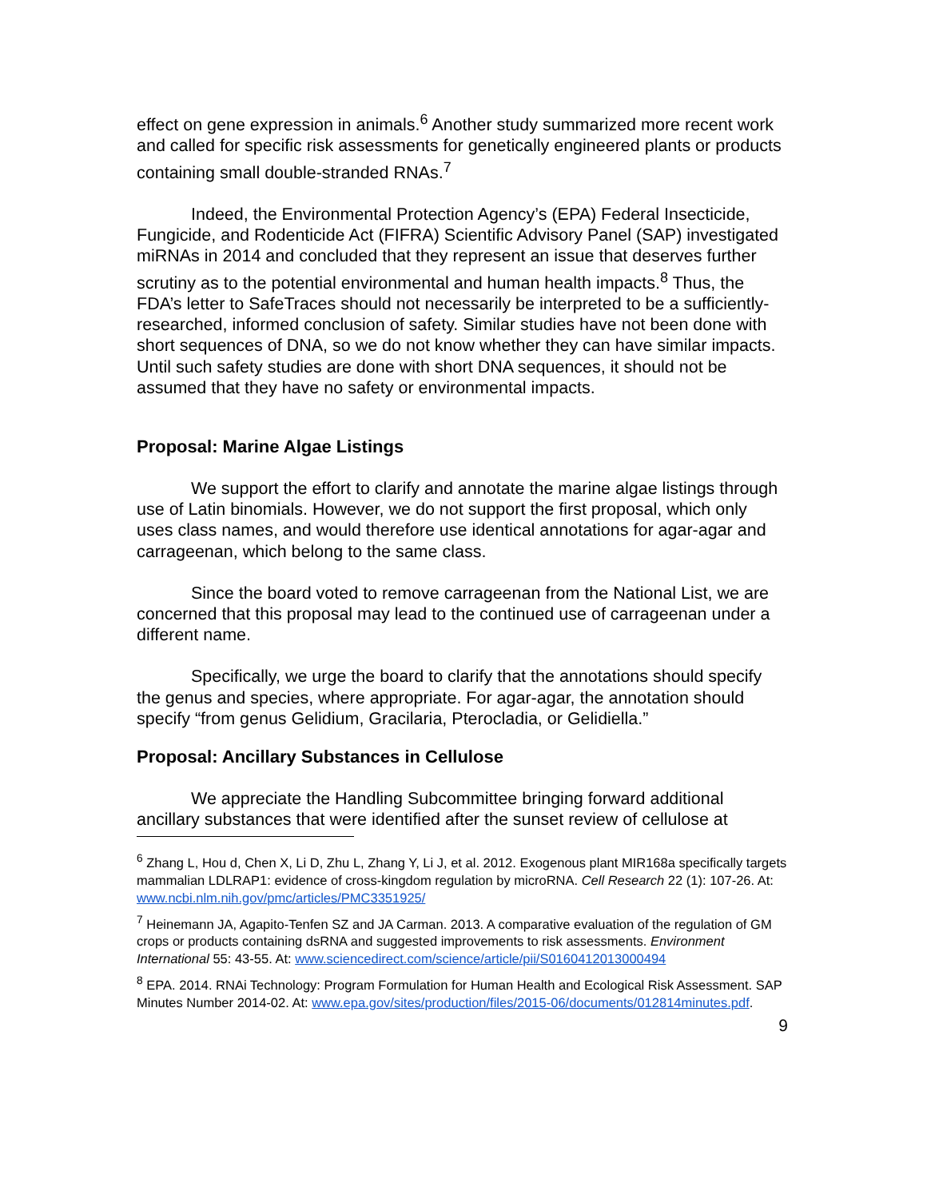effect on gene expression in animals.<sup>6</sup> Another study summarized more recent work and called for specific risk assessments for genetically engineered plants or products containing small double-stranded RNAs.<sup>7</sup>
Indeed, the Environmental Protection Agency’s (EPA) Federal Insecticide, Fungicide, and Rodenticide Act (FIFRA) Scientific Advisory Panel (SAP) investigated miRNAs in 2014 and concluded that they represent an issue that deserves further scrutiny as to the potential environmental and human health impacts.<sup>8</sup> Thus, the FDA’s letter to SafeTraces should not necessarily be interpreted to be a sufficiently-researched, informed conclusion of safety. Similar studies have not been done with short sequences of DNA, so we do not know whether they can have similar impacts. Until such safety studies are done with short DNA sequences, it should not be assumed that they have no safety or environmental impacts.
Proposal: Marine Algae Listings
We support the effort to clarify and annotate the marine algae listings through use of Latin binomials. However, we do not support the first proposal, which only uses class names, and would therefore use identical annotations for agar-agar and carrageenan, which belong to the same class.
Since the board voted to remove carrageenan from the National List, we are concerned that this proposal may lead to the continued use of carrageenan under a different name.
Specifically, we urge the board to clarify that the annotations should specify the genus and species, where appropriate. For agar-agar, the annotation should specify “from genus Gelidium, Gracilaria, Pterocladia, or Gelidiella.”
Proposal: Ancillary Substances in Cellulose
We appreciate the Handling Subcommittee bringing forward additional ancillary substances that were identified after the sunset review of cellulose at
<sup>6</sup> Zhang L, Hou d, Chen X, Li D, Zhu L, Zhang Y, Li J, et al. 2012. Exogenous plant MIR168a specifically targets mammalian LDLRAP1: evidence of cross-kingdom regulation by microRNA. Cell Research 22 (1): 107-26. At: www.ncbi.nlm.nih.gov/pmc/articles/PMC3351925/
<sup>7</sup> Heinemann JA, Agapito-Tenfen SZ and JA Carman. 2013. A comparative evaluation of the regulation of GM crops or products containing dsRNA and suggested improvements to risk assessments. Environment International 55: 43-55. At: www.sciencedirect.com/science/article/pii/S0160412013000494
<sup>8</sup> EPA. 2014. RNAi Technology: Program Formulation for Human Health and Ecological Risk Assessment. SAP Minutes Number 2014-02. At: www.epa.gov/sites/production/files/2015-06/documents/012814minutes.pdf.
9